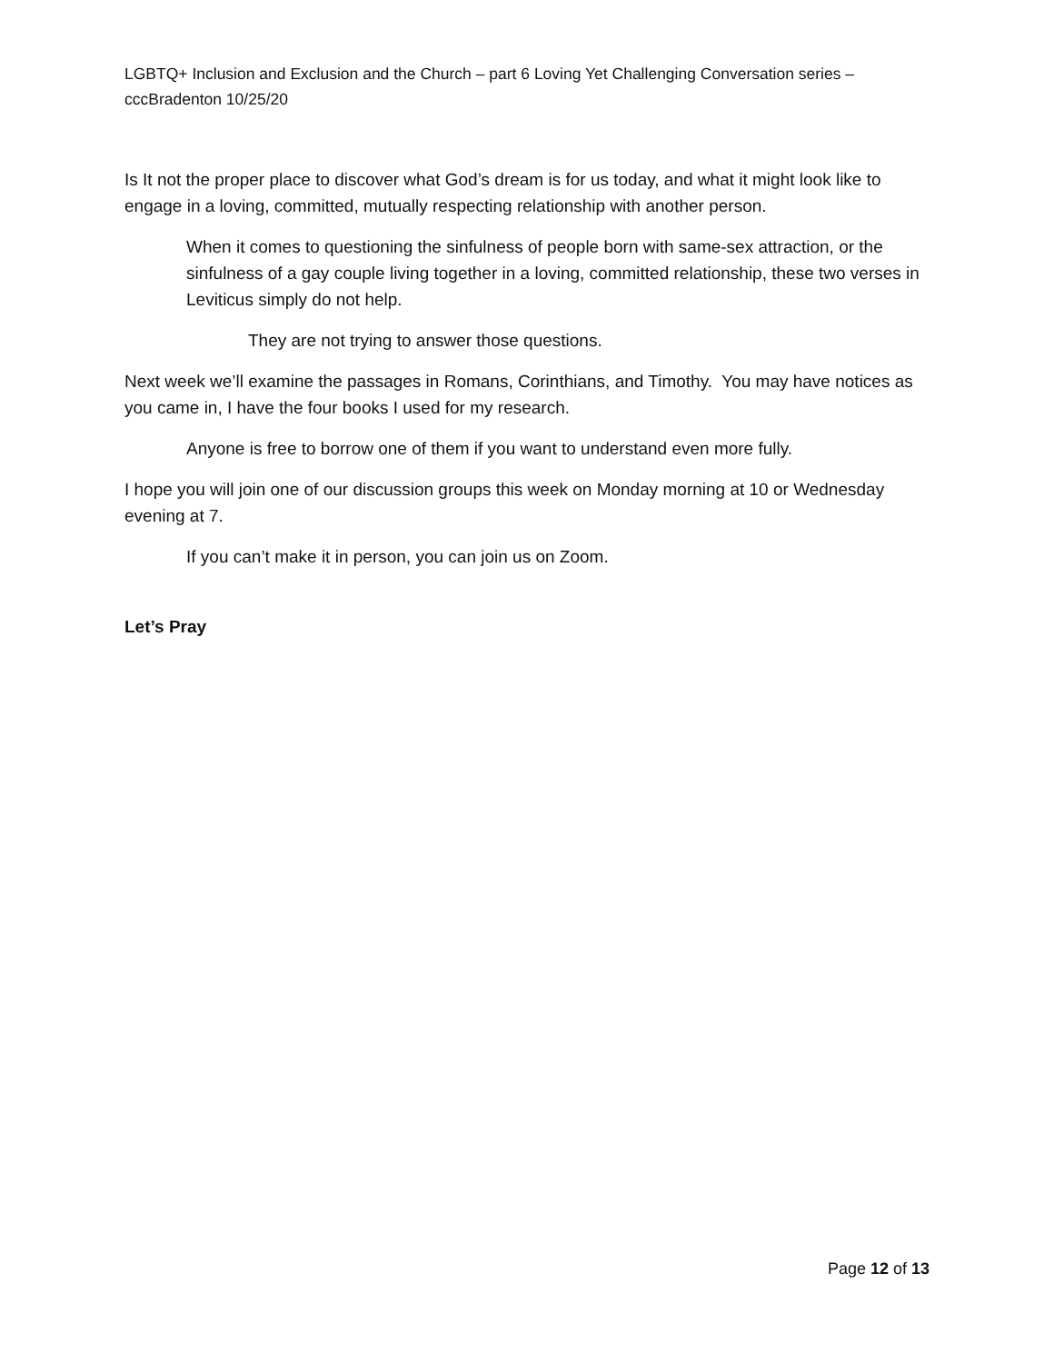LGBTQ+ Inclusion and Exclusion and the Church – part 6 Loving Yet Challenging Conversation series – cccBradenton 10/25/20
Is It not the proper place to discover what God’s dream is for us today, and what it might look like to engage in a loving, committed, mutually respecting relationship with another person.
When it comes to questioning the sinfulness of people born with same-sex attraction, or the sinfulness of a gay couple living together in a loving, committed relationship, these two verses in Leviticus simply do not help.
They are not trying to answer those questions.
Next week we’ll examine the passages in Romans, Corinthians, and Timothy. You may have notices as you came in, I have the four books I used for my research.
Anyone is free to borrow one of them if you want to understand even more fully.
I hope you will join one of our discussion groups this week on Monday morning at 10 or Wednesday evening at 7.
If you can’t make it in person, you can join us on Zoom.
Let’s Pray
Page 12 of 13